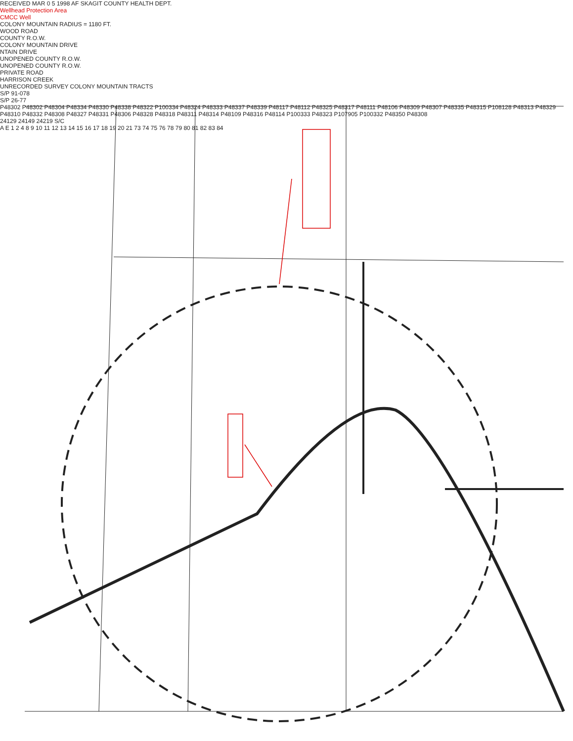RECEIVED MAR 0 5 1998 AF SKAGIT COUNTY HEALTH DEPT.
Wellhead Protection Area
CMCC Well
COLONY MOUNTAIN RADIUS = 1180 FT.
WOOD ROAD
COUNTY R.O.W.
COLONY MOUNTAIN DRIVE
NTAIN DRIVE
UNOPENED COUNTY R.O.W.
UNOPENED COUNTY R.O.W.
PRIVATE ROAD
HARRISON CREEK
UNRECORDED SURVEY COLONY MOUNTAIN TRACTS
S/P 91-078
S/P 26-77
P48302 P48302 P48304 P48334 P48330 P48338 P48322 P100334 P48324 P48333 P48337 P48339 P48117 P48112 P48325 P48317 P48111 P48106 P48309 P48307 P48335 P48315 P108128 P48313 P48329 P48310 P48332 P48308 P48327 P48331 P48306 P48328 P48318 P48311 P48314 P48109 P48316 P48114 P100333 P48323 P107905 P100332 P48350 P48308
24129 24149 24219 S/C
A E 1 2 4 8 9 10 11 12 13 14 15 16 17 18 19 20 21 73 74 75 76 78 79 80 81 82 83 84